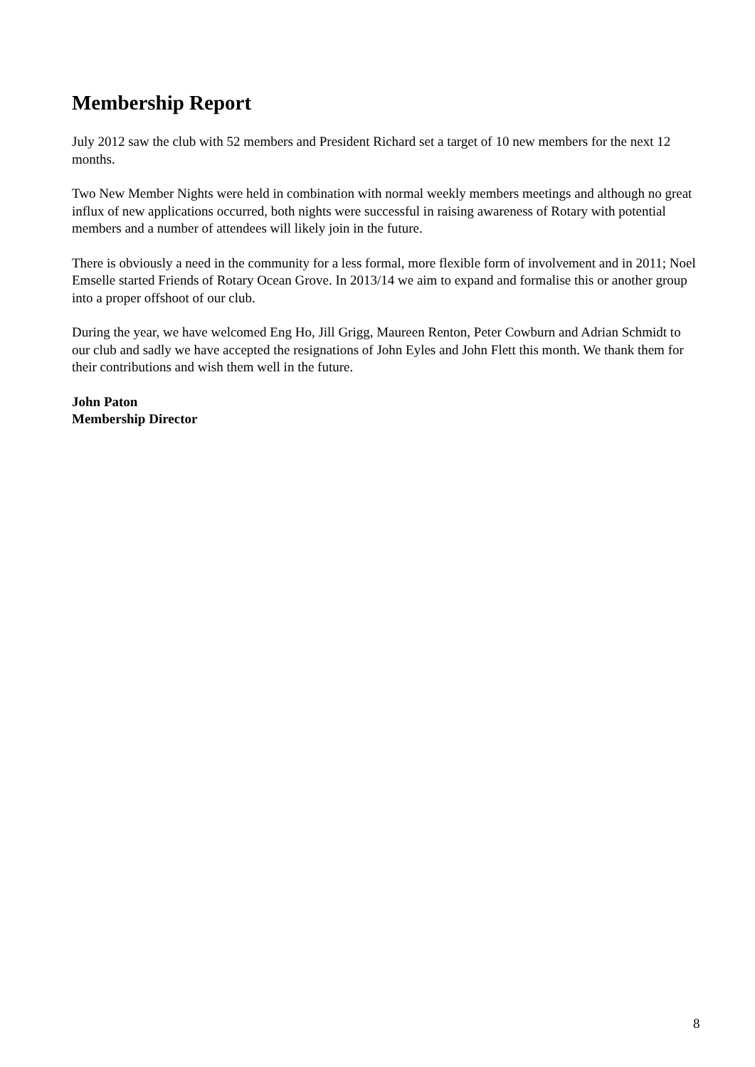Membership Report
July 2012 saw the club with 52 members and President Richard set a target of 10 new members for the next 12 months.
Two New Member Nights were held in combination with normal weekly members meetings and although no great influx of new applications occurred, both nights were successful in raising awareness of Rotary with potential members and a number of attendees will likely join in the future.
There is obviously a need in the community for a less formal, more flexible form of involvement and in 2011; Noel Emselle started Friends of Rotary Ocean Grove. In 2013/14 we aim to expand and formalise this or another group into a proper offshoot of our club.
During the year, we have welcomed Eng Ho, Jill Grigg, Maureen Renton, Peter Cowburn and Adrian Schmidt to our club and sadly we have accepted the resignations of John Eyles and John Flett this month. We thank them for their contributions and wish them well in the future.
John Paton
Membership Director
8